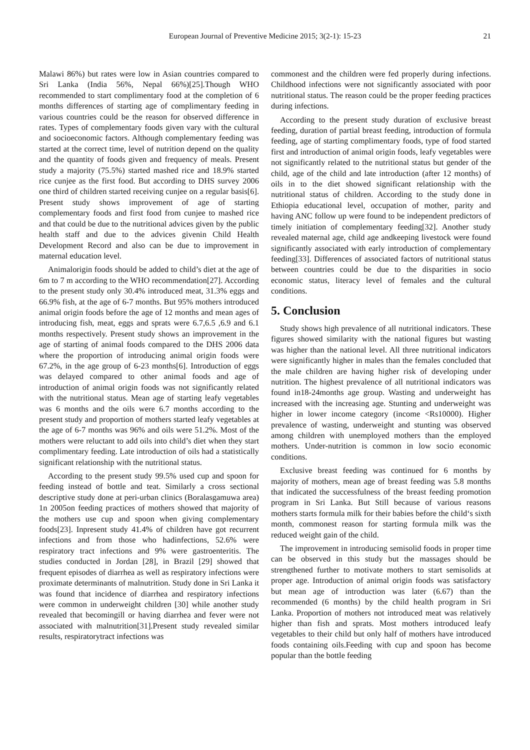European Journal of Preventive Medicine 2015; 3(2-1): 15-23
21
Malawi 86%) but rates were low in Asian countries compared to Sri Lanka (India 56%, Nepal 66%)[25].Though WHO recommended to start complimentary food at the completion of 6 months differences of starting age of complimentary feeding in various countries could be the reason for observed difference in rates. Types of complementary foods given vary with the cultural and socioeconomic factors. Although complementary feeding was started at the correct time, level of nutrition depend on the quality and the quantity of foods given and frequency of meals. Present study a majority (75.5%) started mashed rice and 18.9% started rice cunjee as the first food. But according to DHS survey 2006 one third of children started receiving cunjee on a regular basis[6]. Present study shows improvement of age of starting complementary foods and first food from cunjee to mashed rice and that could be due to the nutritional advices given by the public health staff and due to the advices givenin Child Health Development Record and also can be due to improvement in maternal education level.
Animalorigin foods should be added to child’s diet at the age of 6m to 7 m according to the WHO recommendation[27]. According to the present study only 30.4% introduced meat, 31.3% eggs and 66.9% fish, at the age of 6-7 months. But 95% mothers introduced animal origin foods before the age of 12 months and mean ages of introducing fish, meat, eggs and sprats were 6.7,6.5 ,6.9 and 6.1 months respectively. Present study shows an improvement in the age of starting of animal foods compared to the DHS 2006 data where the proportion of introducing animal origin foods were 67.2%, in the age group of 6-23 months[6]. Introduction of eggs was delayed compared to other animal foods and age of introduction of animal origin foods was not significantly related with the nutritional status. Mean age of starting leafy vegetables was 6 months and the oils were 6.7 months according to the present study and proportion of mothers started leafy vegetables at the age of 6-7 months was 96% and oils were 51.2%. Most of the mothers were reluctant to add oils into child’s diet when they start complimentary feeding. Late introduction of oils had a statistically significant relationship with the nutritional status.
According to the present study 99.5% used cup and spoon for feeding instead of bottle and teat. Similarly a cross sectional descriptive study done at peri-urban clinics (Boralasgamuwa area) 1n 2005on feeding practices of mothers showed that majority of the mothers use cup and spoon when giving complementary foods[23]. Inpresent study 41.4% of children have got recurrent infections and from those who hadinfections, 52.6% were respiratory tract infections and 9% were gastroenteritis. The studies conducted in Jordan [28], in Brazil [29] showed that frequent episodes of diarrhea as well as respiratory infections were proximate determinants of malnutrition. Study done in Sri Lanka it was found that incidence of diarrhea and respiratory infections were common in underweight children [30] while another study revealed that becomingill or having diarrhea and fever were not associated with malnutrition[31].Present study revealed similar results, respiratorytract infections was
commonest and the children were fed properly during infections. Childhood infections were not significantly associated with poor nutritional status. The reason could be the proper feeding practices during infections.
According to the present study duration of exclusive breast feeding, duration of partial breast feeding, introduction of formula feeding, age of starting complimentary foods, type of food started first and introduction of animal origin foods, leafy vegetables were not significantly related to the nutritional status but gender of the child, age of the child and late introduction (after 12 months) of oils in to the diet showed significant relationship with the nutritional status of children. According to the study done in Ethiopia educational level, occupation of mother, parity and having ANC follow up were found to be independent predictors of timely initiation of complementary feeding[32]. Another study revealed maternal age, child age andkeeping livestock were found significantly associated with early introduction of complementary feeding[33]. Differences of associated factors of nutritional status between countries could be due to the disparities in socio economic status, literacy level of females and the cultural conditions.
5. Conclusion
Study shows high prevalence of all nutritional indicators. These figures showed similarity with the national figures but wasting was higher than the national level. All three nutritional indicators were significantly higher in males than the females concluded that the male children are having higher risk of developing under nutrition. The highest prevalence of all nutritional indicators was found in18-24months age group. Wasting and underweight has increased with the increasing age. Stunting and underweight was higher in lower income category (income <Rs10000). Higher prevalence of wasting, underweight and stunting was observed among children with unemployed mothers than the employed mothers. Under-nutrition is common in low socio economic conditions.
Exclusive breast feeding was continued for 6 months by majority of mothers, mean age of breast feeding was 5.8 months that indicated the successfulness of the breast feeding promotion program in Sri Lanka. But Still because of various reasons mothers starts formula milk for their babies before the child‘s sixth month, commonest reason for starting formula milk was the reduced weight gain of the child.
The improvement in introducing semisolid foods in proper time can be observed in this study but the massages should be strengthened further to motivate mothers to start semisolids at proper age. Introduction of animal origin foods was satisfactory but mean age of introduction was later (6.67) than the recommended (6 months) by the child health program in Sri Lanka. Proportion of mothers not introduced meat was relatively higher than fish and sprats. Most mothers introduced leafy vegetables to their child but only half of mothers have introduced foods containing oils.Feeding with cup and spoon has become popular than the bottle feeding